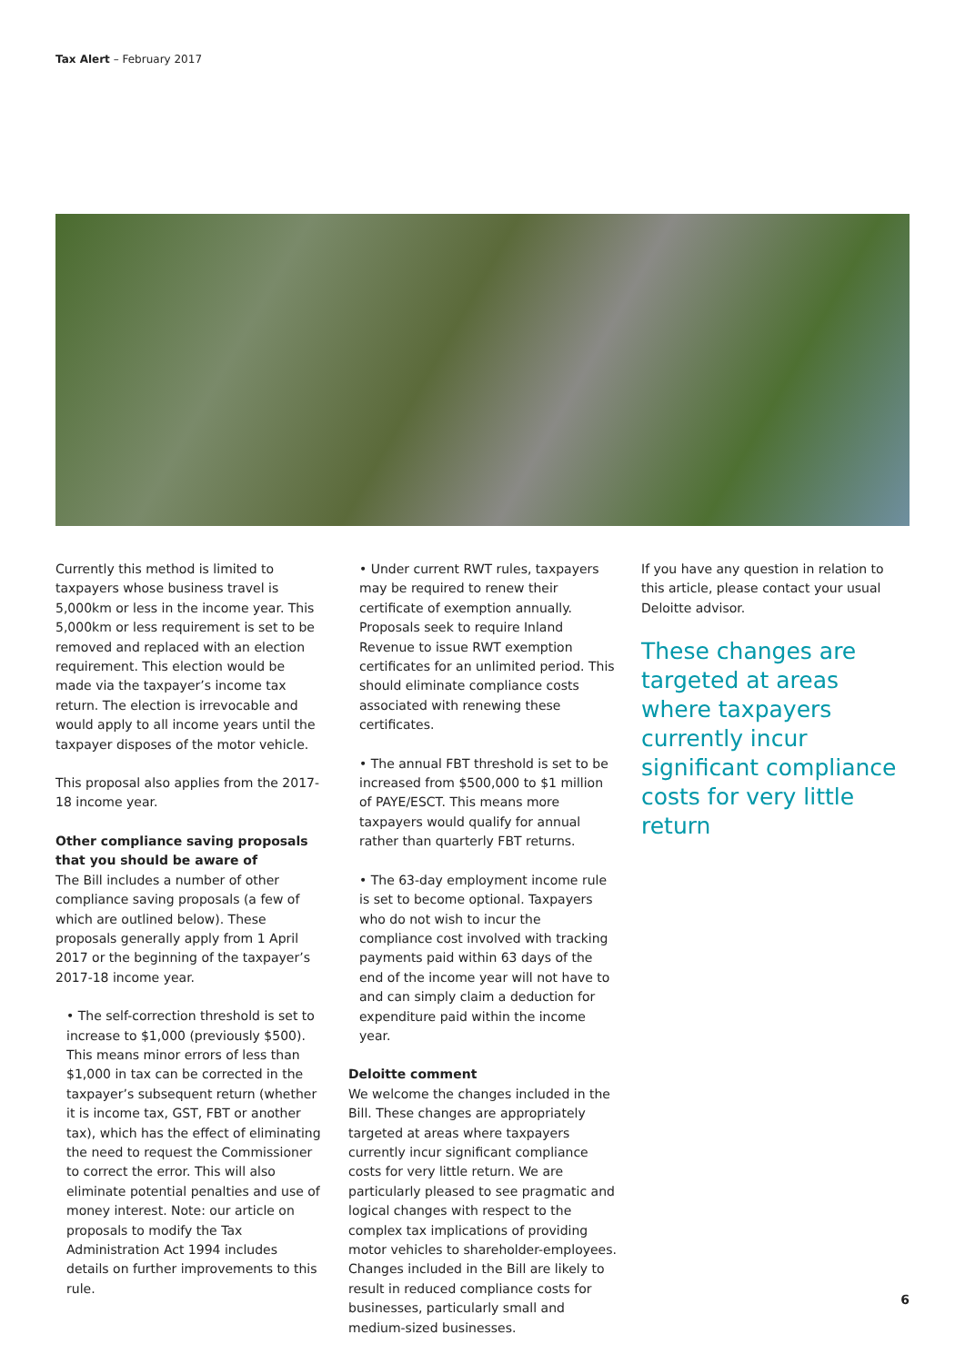Tax Alert – February 2017
Currently this method is limited to taxpayers whose business travel is 5,000km or less in the income year. This 5,000km or less requirement is set to be removed and replaced with an election requirement. This election would be made via the taxpayer’s income tax return. The election is irrevocable and would apply to all income years until the taxpayer disposes of the motor vehicle.
This proposal also applies from the 2017-18 income year.
Other compliance saving proposals that you should be aware of
The Bill includes a number of other compliance saving proposals (a few of which are outlined below). These proposals generally apply from 1 April 2017 or the beginning of the taxpayer’s 2017-18 income year.
• The self-correction threshold is set to increase to $1,000 (previously $500). This means minor errors of less than $1,000 in tax can be corrected in the taxpayer’s subsequent return (whether it is income tax, GST, FBT or another tax), which has the effect of eliminating the need to request the Commissioner to correct the error. This will also eliminate potential penalties and use of money interest. Note: our article on proposals to modify the Tax Administration Act 1994 includes details on further improvements to this rule.
• Under current RWT rules, taxpayers may be required to renew their certificate of exemption annually. Proposals seek to require Inland Revenue to issue RWT exemption certificates for an unlimited period. This should eliminate compliance costs associated with renewing these certificates.
• The annual FBT threshold is set to be increased from $500,000 to $1 million of PAYE/ESCT. This means more taxpayers would qualify for annual rather than quarterly FBT returns.
• The 63-day employment income rule is set to become optional. Taxpayers who do not wish to incur the compliance cost involved with tracking payments paid within 63 days of the end of the income year will not have to and can simply claim a deduction for expenditure paid within the income year.
Deloitte comment
We welcome the changes included in the Bill. These changes are appropriately targeted at areas where taxpayers currently incur significant compliance costs for very little return. We are particularly pleased to see pragmatic and logical changes with respect to the complex tax implications of providing motor vehicles to shareholder-employees. Changes included in the Bill are likely to result in reduced compliance costs for businesses, particularly small and medium-sized businesses.
If you have any question in relation to this article, please contact your usual Deloitte advisor.
These changes are targeted at areas where taxpayers currently incur significant compliance costs for very little return
6